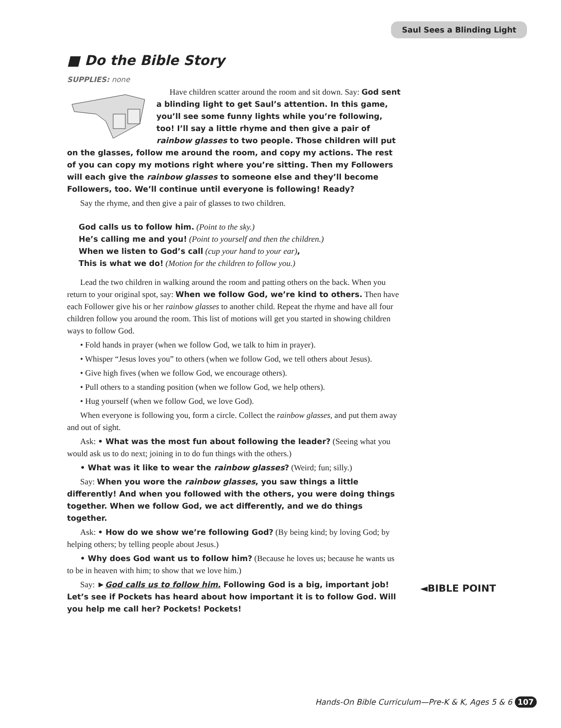Saul Sees a Blinding Light
■ Do the Bible Story
SUPPLIES: none
Have children scatter around the room and sit down. Say: God sent a blinding light to get Saul’s attention. In this game, you’ll see some funny lights while you’re following, too! I’ll say a little rhyme and then give a pair of rainbow glasses to two people. Those children will put on the glasses, follow me around the room, and copy my actions. The rest of you can copy my motions right where you’re sitting. Then my Followers will each give the rainbow glasses to someone else and they’ll become Followers, too. We’ll continue until everyone is following! Ready?
Say the rhyme, and then give a pair of glasses to two children.
God calls us to follow him. (Point to the sky.)
He’s calling me and you! (Point to yourself and then the children.)
When we listen to God’s call (cup your hand to your ear),
This is what we do! (Motion for the children to follow you.)
Lead the two children in walking around the room and patting others on the back. When you return to your original spot, say: When we follow God, we’re kind to others. Then have each Follower give his or her rainbow glasses to another child. Repeat the rhyme and have all four children follow you around the room. This list of motions will get you started in showing children ways to follow God.
• Fold hands in prayer (when we follow God, we talk to him in prayer).
• Whisper “Jesus loves you” to others (when we follow God, we tell others about Jesus).
• Give high fives (when we follow God, we encourage others).
• Pull others to a standing position (when we follow God, we help others).
• Hug yourself (when we follow God, we love God).
When everyone is following you, form a circle. Collect the rainbow glasses, and put them away and out of sight.
Ask: • What was the most fun about following the leader? (Seeing what you would ask us to do next; joining in to do fun things with the others.)
• What was it like to wear the rainbow glasses? (Weird; fun; silly.)
Say: When you wore the rainbow glasses, you saw things a little differently! And when you followed with the others, you were doing things together. When we follow God, we act differently, and we do things together.
Ask: • How do we show we’re following God? (By being kind; by loving God; by helping others; by telling people about Jesus.)
• Why does God want us to follow him? (Because he loves us; because he wants us to be in heaven with him; to show that we love him.)
Say: ►God calls us to follow him. Following God is a big, important job! Let’s see if Pockets has heard about how important it is to follow God. Will you help me call her? Pockets! Pockets!
◄BIBLE POINT
Hands-On Bible Curriculum—Pre-K & K, Ages 5 & 6 107